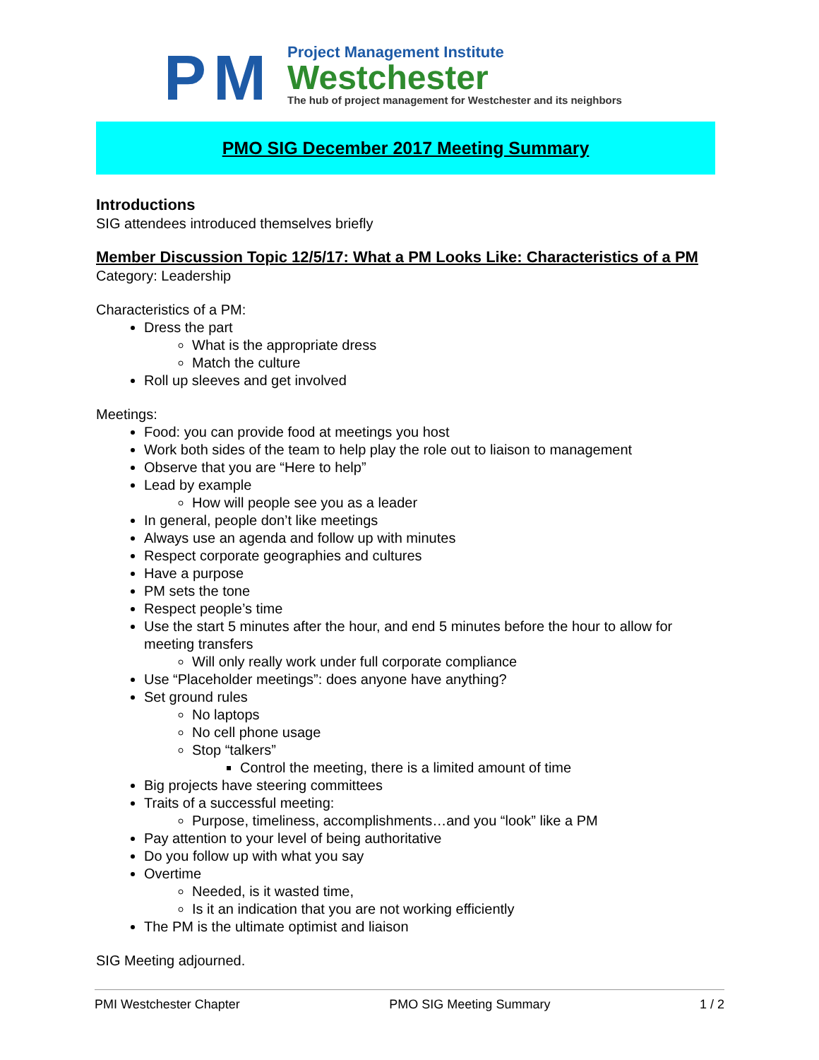PM
Project Management Institute
Westchester
The hub of project management for Westchester and its neighbors
PMO SIG December 2017 Meeting Summary
Introductions
SIG attendees introduced themselves briefly
Member Discussion Topic 12/5/17: What a PM Looks Like: Characteristics of a PM
Category: Leadership
Characteristics of a PM:
Dress the part
What is the appropriate dress
Match the culture
Roll up sleeves and get involved
Meetings:
Food: you can provide food at meetings you host
Work both sides of the team to help play the role out to liaison to management
Observe that you are “Here to help”
Lead by example
How will people see you as a leader
In general, people don’t like meetings
Always use an agenda and follow up with minutes
Respect corporate geographies and cultures
Have a purpose
PM sets the tone
Respect people’s time
Use the start 5 minutes after the hour, and end 5 minutes before the hour to allow for meeting transfers
Will only really work under full corporate compliance
Use “Placeholder meetings”: does anyone have anything?
Set ground rules
No laptops
No cell phone usage
Stop “talkers”
Control the meeting, there is a limited amount of time
Big projects have steering committees
Traits of a successful meeting:
Purpose, timeliness, accomplishments…and you “look” like a PM
Pay attention to your level of being authoritative
Do you follow up with what you say
Overtime
Needed, is it wasted time,
Is it an indication that you are not working efficiently
The PM is the ultimate optimist and liaison
SIG Meeting adjourned.
PMI Westchester Chapter PMO SIG Meeting Summary 1 / 2